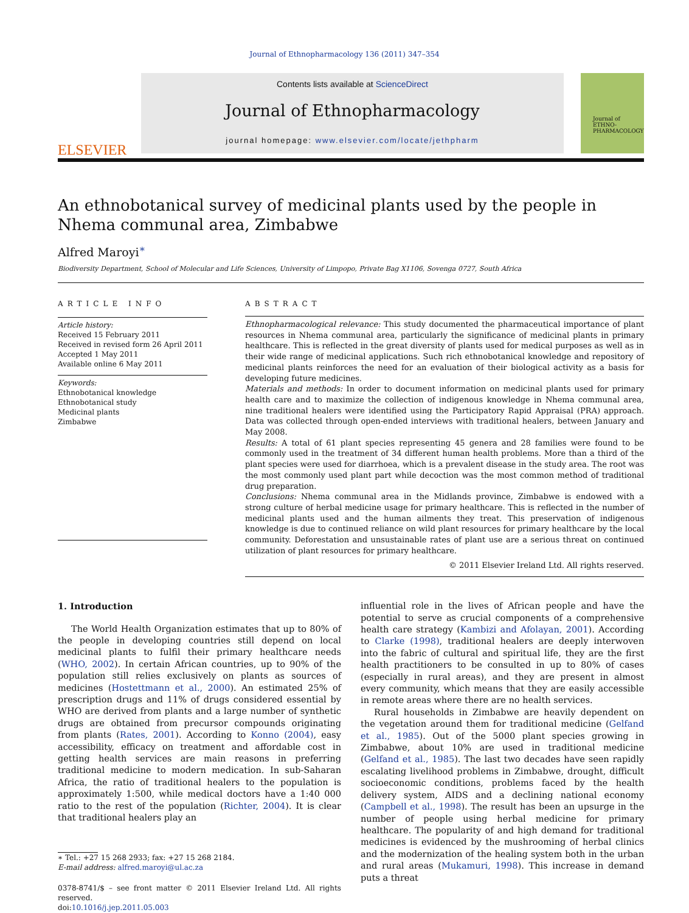Journal of Ethnopharmacology 136 (2011) 347–354
ELSEVIER
Contents lists available at ScienceDirect
Journal of Ethnopharmacology
journal homepage: www.elsevier.com/locate/jethpharm
Journal of
ETHNO-
PHARMACOLOGY
An ethnobotanical survey of medicinal plants used by the people in Nhema communal area, Zimbabwe
Alfred Maroyi<sup>∗</sup>
Biodiversity Department, School of Molecular and Life Sciences, University of Limpopo, Private Bag X1106, Sovenga 0727, South Africa
ARTICLE INFO
Article history:
Received 15 February 2011
Received in revised form 26 April 2011
Accepted 1 May 2011
Available online 6 May 2011
Keywords:
Ethnobotanical knowledge
Ethnobotanical study
Medicinal plants
Zimbabwe
ABSTRACT
Ethnopharmacological relevance: This study documented the pharmaceutical importance of plant resources in Nhema communal area, particularly the significance of medicinal plants in primary healthcare. This is reflected in the great diversity of plants used for medical purposes as well as in their wide range of medicinal applications. Such rich ethnobotanical knowledge and repository of medicinal plants reinforces the need for an evaluation of their biological activity as a basis for developing future medicines.
Materials and methods: In order to document information on medicinal plants used for primary health care and to maximize the collection of indigenous knowledge in Nhema communal area, nine traditional healers were identified using the Participatory Rapid Appraisal (PRA) approach. Data was collected through open-ended interviews with traditional healers, between January and May 2008.
Results: A total of 61 plant species representing 45 genera and 28 families were found to be commonly used in the treatment of 34 different human health problems. More than a third of the plant species were used for diarrhoea, which is a prevalent disease in the study area. The root was the most commonly used plant part while decoction was the most common method of traditional drug preparation.
Conclusions: Nhema communal area in the Midlands province, Zimbabwe is endowed with a strong culture of herbal medicine usage for primary healthcare. This is reflected in the number of medicinal plants used and the human ailments they treat. This preservation of indigenous knowledge is due to continued reliance on wild plant resources for primary healthcare by the local community. Deforestation and unsustainable rates of plant use are a serious threat on continued utilization of plant resources for primary healthcare.
© 2011 Elsevier Ireland Ltd. All rights reserved.
1. Introduction
The World Health Organization estimates that up to 80% of the people in developing countries still depend on local medicinal plants to fulfil their primary healthcare needs (WHO, 2002). In certain African countries, up to 90% of the population still relies exclusively on plants as sources of medicines (Hostettmann et al., 2000). An estimated 25% of prescription drugs and 11% of drugs considered essential by WHO are derived from plants and a large number of synthetic drugs are obtained from precursor compounds originating from plants (Rates, 2001). According to Konno (2004), easy accessibility, efficacy on treatment and affordable cost in getting health services are main reasons in preferring traditional medicine to modern medication. In sub-Saharan Africa, the ratio of traditional healers to the population is approximately 1:500, while medical doctors have a 1:40 000 ratio to the rest of the population (Richter, 2004). It is clear that traditional healers play an
∗ Tel.: +27 15 268 2933; fax: +27 15 268 2184.
E-mail address: alfred.maroyi@ul.ac.za
0378-8741/$ – see front matter © 2011 Elsevier Ireland Ltd. All rights reserved.
doi:10.1016/j.jep.2011.05.003
influential role in the lives of African people and have the potential to serve as crucial components of a comprehensive health care strategy (Kambizi and Afolayan, 2001). According to Clarke (1998), traditional healers are deeply interwoven into the fabric of cultural and spiritual life, they are the first health practitioners to be consulted in up to 80% of cases (especially in rural areas), and they are present in almost every community, which means that they are easily accessible in remote areas where there are no health services.
Rural households in Zimbabwe are heavily dependent on the vegetation around them for traditional medicine (Gelfand et al., 1985). Out of the 5000 plant species growing in Zimbabwe, about 10% are used in traditional medicine (Gelfand et al., 1985). The last two decades have seen rapidly escalating livelihood problems in Zimbabwe, drought, difficult socioeconomic conditions, problems faced by the health delivery system, AIDS and a declining national economy (Campbell et al., 1998). The result has been an upsurge in the number of people using herbal medicine for primary healthcare. The popularity of and high demand for traditional medicines is evidenced by the mushrooming of herbal clinics and the modernization of the healing system both in the urban and rural areas (Mukamuri, 1998). This increase in demand puts a threat